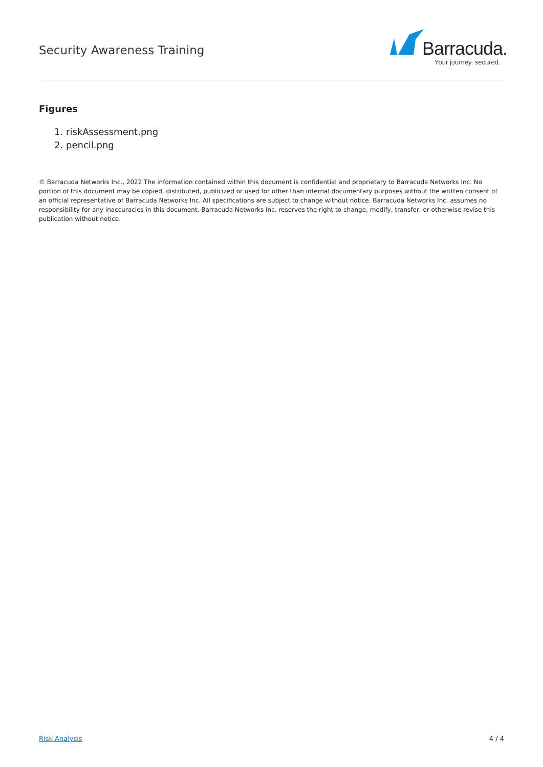Security Awareness Training
Barracuda.
Your journey, secured.
Figures
1. riskAssessment.png
2. pencil.png
© Barracuda Networks Inc., 2022 The information contained within this document is confidential and proprietary to Barracuda Networks Inc. No portion of this document may be copied, distributed, publicized or used for other than internal documentary purposes without the written consent of an official representative of Barracuda Networks Inc. All specifications are subject to change without notice. Barracuda Networks Inc. assumes no responsibility for any inaccuracies in this document. Barracuda Networks Inc. reserves the right to change, modify, transfer, or otherwise revise this publication without notice.
Risk Analysis 4 / 4